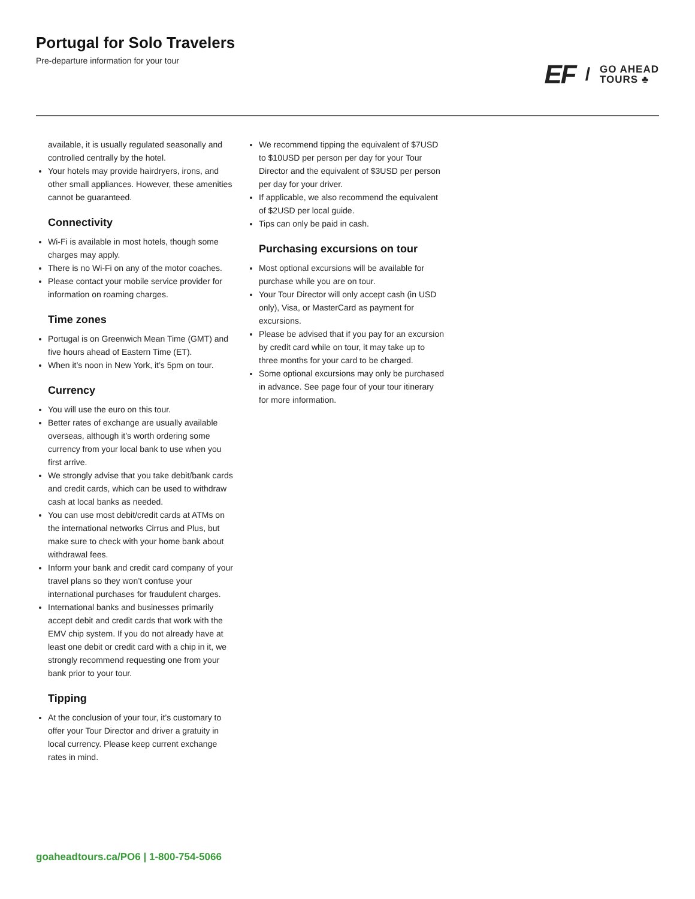Portugal for Solo Travelers
Pre-departure information for your tour
EF / GO AHEAD
TOURS ♣
available, it is usually regulated seasonally and controlled centrally by the hotel.
Your hotels may provide hairdryers, irons, and other small appliances. However, these amenities cannot be guaranteed.
Connectivity
Wi-Fi is available in most hotels, though some charges may apply.
There is no Wi-Fi on any of the motor coaches.
Please contact your mobile service provider for information on roaming charges.
Time zones
Portugal is on Greenwich Mean Time (GMT) and five hours ahead of Eastern Time (ET).
When it’s noon in New York, it’s 5pm on tour.
Currency
You will use the euro on this tour.
Better rates of exchange are usually available overseas, although it’s worth ordering some currency from your local bank to use when you first arrive.
We strongly advise that you take debit/bank cards and credit cards, which can be used to withdraw cash at local banks as needed.
You can use most debit/credit cards at ATMs on the international networks Cirrus and Plus, but make sure to check with your home bank about withdrawal fees.
Inform your bank and credit card company of your travel plans so they won’t confuse your international purchases for fraudulent charges.
International banks and businesses primarily accept debit and credit cards that work with the EMV chip system. If you do not already have at least one debit or credit card with a chip in it, we strongly recommend requesting one from your bank prior to your tour.
Tipping
At the conclusion of your tour, it’s customary to offer your Tour Director and driver a gratuity in local currency. Please keep current exchange rates in mind.
We recommend tipping the equivalent of $7USD to $10USD per person per day for your Tour Director and the equivalent of $3USD per person per day for your driver.
If applicable, we also recommend the equivalent of $2USD per local guide.
Tips can only be paid in cash.
Purchasing excursions on tour
Most optional excursions will be available for purchase while you are on tour.
Your Tour Director will only accept cash (in USD only), Visa, or MasterCard as payment for excursions.
Please be advised that if you pay for an excursion by credit card while on tour, it may take up to three months for your card to be charged.
Some optional excursions may only be purchased in advance. See page four of your tour itinerary for more information.
goaheadtours.ca/PO6 | 1-800-754-5066